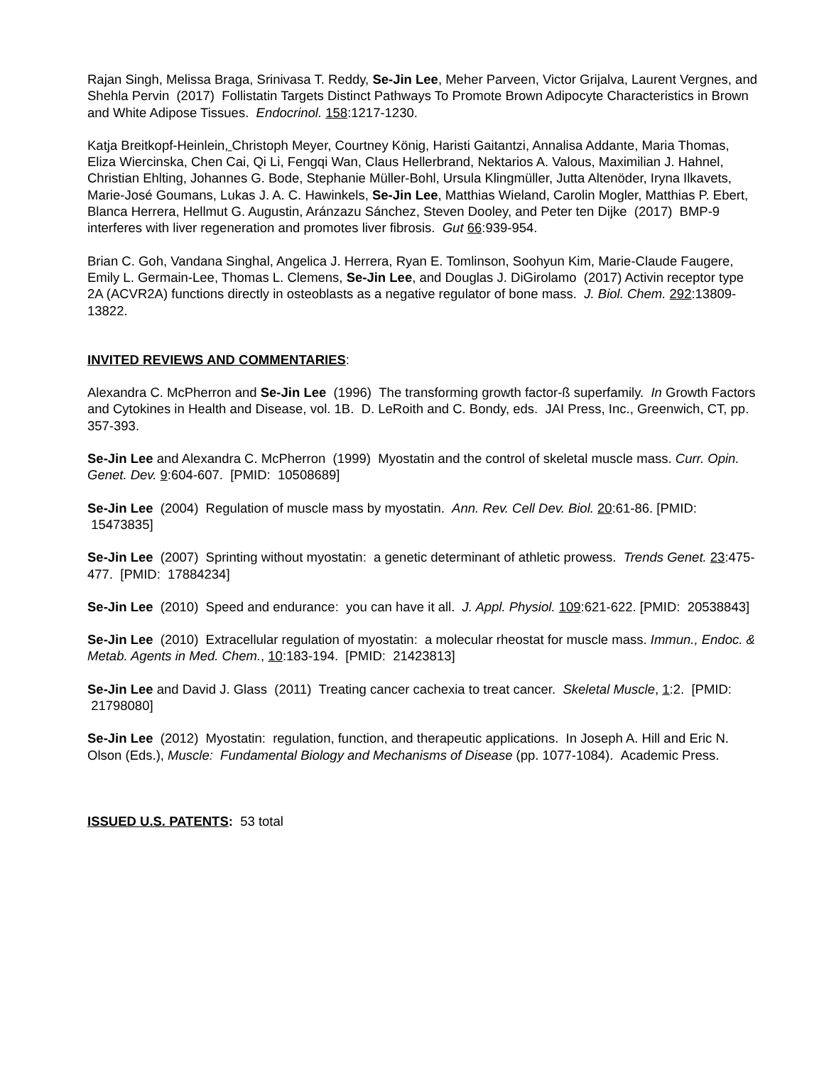Rajan Singh, Melissa Braga, Srinivasa T. Reddy, Se-Jin Lee, Meher Parveen, Victor Grijalva, Laurent Vergnes, and Shehla Pervin (2017) Follistatin Targets Distinct Pathways To Promote Brown Adipocyte Characteristics in Brown and White Adipose Tissues. Endocrinol. 158:1217-1230.
Katja Breitkopf-Heinlein, Christoph Meyer, Courtney König, Haristi Gaitantzi, Annalisa Addante, Maria Thomas, Eliza Wiercinska, Chen Cai, Qi Li, Fengqi Wan, Claus Hellerbrand, Nektarios A. Valous, Maximilian J. Hahnel, Christian Ehlting, Johannes G. Bode, Stephanie Müller-Bohl, Ursula Klingmüller, Jutta Altenöder, Iryna Ilkavets, Marie-José Goumans, Lukas J. A. C. Hawinkels, Se-Jin Lee, Matthias Wieland, Carolin Mogler, Matthias P. Ebert, Blanca Herrera, Hellmut G. Augustin, Aránzazu Sánchez, Steven Dooley, and Peter ten Dijke (2017) BMP-9 interferes with liver regeneration and promotes liver fibrosis. Gut 66:939-954.
Brian C. Goh, Vandana Singhal, Angelica J. Herrera, Ryan E. Tomlinson, Soohyun Kim, Marie-Claude Faugere, Emily L. Germain-Lee, Thomas L. Clemens, Se-Jin Lee, and Douglas J. DiGirolamo (2017) Activin receptor type 2A (ACVR2A) functions directly in osteoblasts as a negative regulator of bone mass. J. Biol. Chem. 292:13809-13822.
INVITED REVIEWS AND COMMENTARIES:
Alexandra C. McPherron and Se-Jin Lee (1996) The transforming growth factor-ß superfamily. In Growth Factors and Cytokines in Health and Disease, vol. 1B. D. LeRoith and C. Bondy, eds. JAI Press, Inc., Greenwich, CT, pp. 357-393.
Se-Jin Lee and Alexandra C. McPherron (1999) Myostatin and the control of skeletal muscle mass. Curr. Opin. Genet. Dev. 9:604-607. [PMID: 10508689]
Se-Jin Lee (2004) Regulation of muscle mass by myostatin. Ann. Rev. Cell Dev. Biol. 20:61-86. [PMID: 15473835]
Se-Jin Lee (2007) Sprinting without myostatin: a genetic determinant of athletic prowess. Trends Genet. 23:475-477. [PMID: 17884234]
Se-Jin Lee (2010) Speed and endurance: you can have it all. J. Appl. Physiol. 109:621-622. [PMID: 20538843]
Se-Jin Lee (2010) Extracellular regulation of myostatin: a molecular rheostat for muscle mass. Immun., Endoc. & Metab. Agents in Med. Chem., 10:183-194. [PMID: 21423813]
Se-Jin Lee and David J. Glass (2011) Treating cancer cachexia to treat cancer. Skeletal Muscle, 1:2. [PMID: 21798080]
Se-Jin Lee (2012) Myostatin: regulation, function, and therapeutic applications. In Joseph A. Hill and Eric N. Olson (Eds.), Muscle: Fundamental Biology and Mechanisms of Disease (pp. 1077-1084). Academic Press.
ISSUED U.S. PATENTS: 53 total